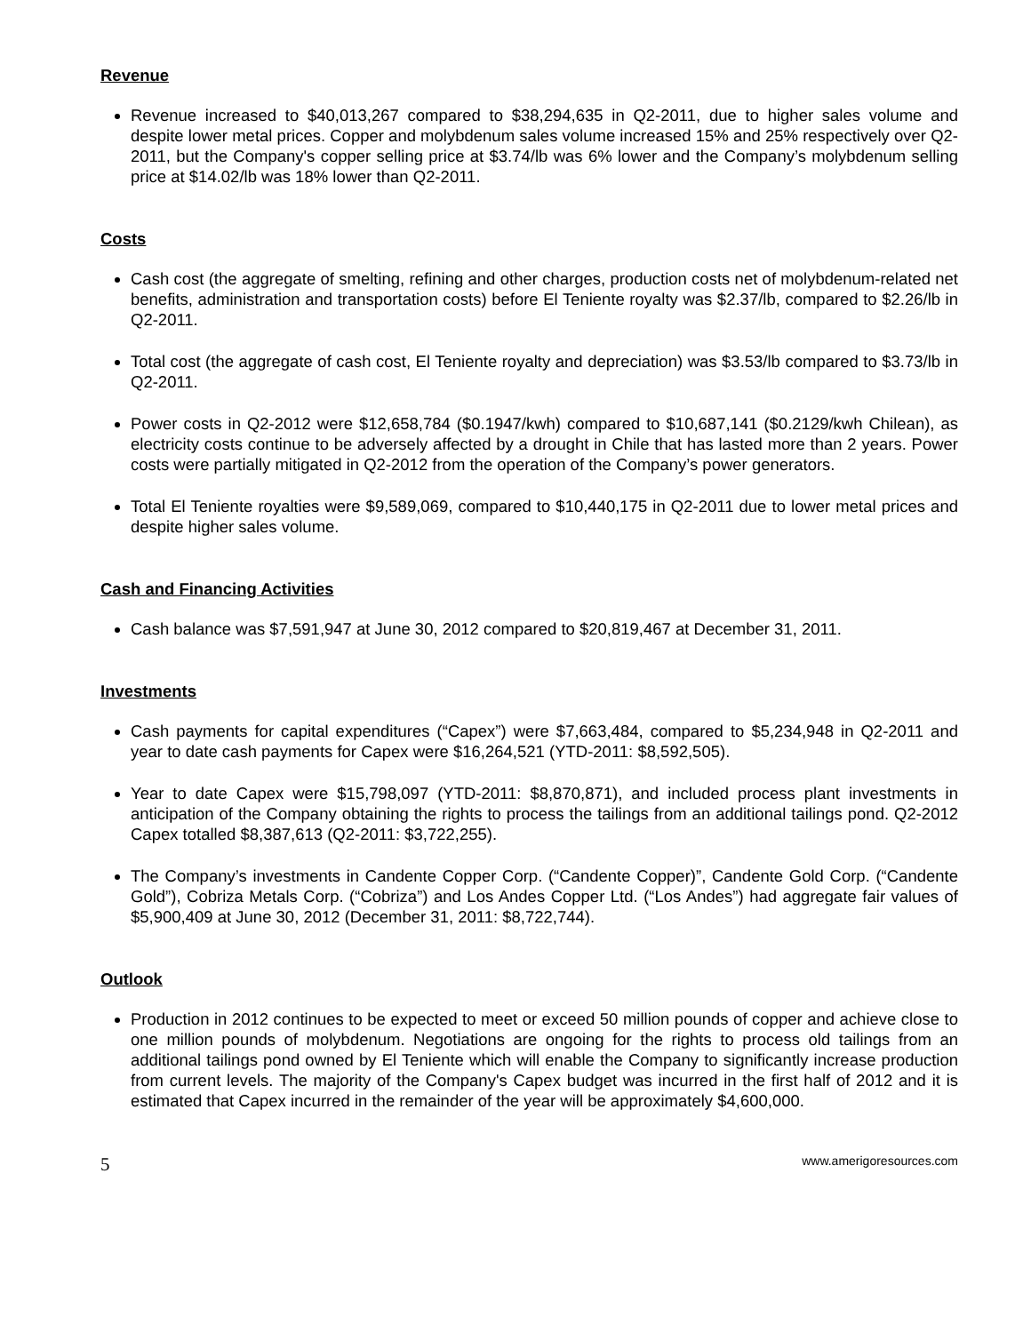Revenue
Revenue increased to $40,013,267 compared to $38,294,635 in Q2-2011, due to higher sales volume and despite lower metal prices. Copper and molybdenum sales volume increased 15% and 25% respectively over Q2-2011, but the Company's copper selling price at $3.74/lb was 6% lower and the Company’s molybdenum selling price at $14.02/lb was 18% lower than Q2-2011.
Costs
Cash cost (the aggregate of smelting, refining and other charges, production costs net of molybdenum-related net benefits, administration and transportation costs) before El Teniente royalty was $2.37/lb, compared to $2.26/lb in Q2-2011.
Total cost (the aggregate of cash cost, El Teniente royalty and depreciation) was $3.53/lb compared to $3.73/lb in Q2-2011.
Power costs in Q2-2012 were $12,658,784 ($0.1947/kwh) compared to $10,687,141 ($0.2129/kwh Chilean), as electricity costs continue to be adversely affected by a drought in Chile that has lasted more than 2 years. Power costs were partially mitigated in Q2-2012 from the operation of the Company’s power generators.
Total El Teniente royalties were $9,589,069, compared to $10,440,175 in Q2-2011 due to lower metal prices and despite higher sales volume.
Cash and Financing Activities
Cash balance was $7,591,947 at June 30, 2012 compared to $20,819,467 at December 31, 2011.
Investments
Cash payments for capital expenditures (“Capex”) were $7,663,484, compared to $5,234,948 in Q2-2011 and year to date cash payments for Capex were $16,264,521 (YTD-2011: $8,592,505).
Year to date Capex were $15,798,097 (YTD-2011: $8,870,871), and included process plant investments in anticipation of the Company obtaining the rights to process the tailings from an additional tailings pond. Q2-2012 Capex totalled $8,387,613 (Q2-2011: $3,722,255).
The Company’s investments in Candente Copper Corp. (“Candente Copper)”, Candente Gold Corp. (“Candente Gold”), Cobriza Metals Corp. (“Cobriza”) and Los Andes Copper Ltd. (“Los Andes”) had aggregate fair values of $5,900,409 at June 30, 2012 (December 31, 2011: $8,722,744).
Outlook
Production in 2012 continues to be expected to meet or exceed 50 million pounds of copper and achieve close to one million pounds of molybdenum. Negotiations are ongoing for the rights to process old tailings from an additional tailings pond owned by El Teniente which will enable the Company to significantly increase production from current levels. The majority of the Company's Capex budget was incurred in the first half of 2012 and it is estimated that Capex incurred in the remainder of the year will be approximately $4,600,000.
5 www.amerigoresources.com